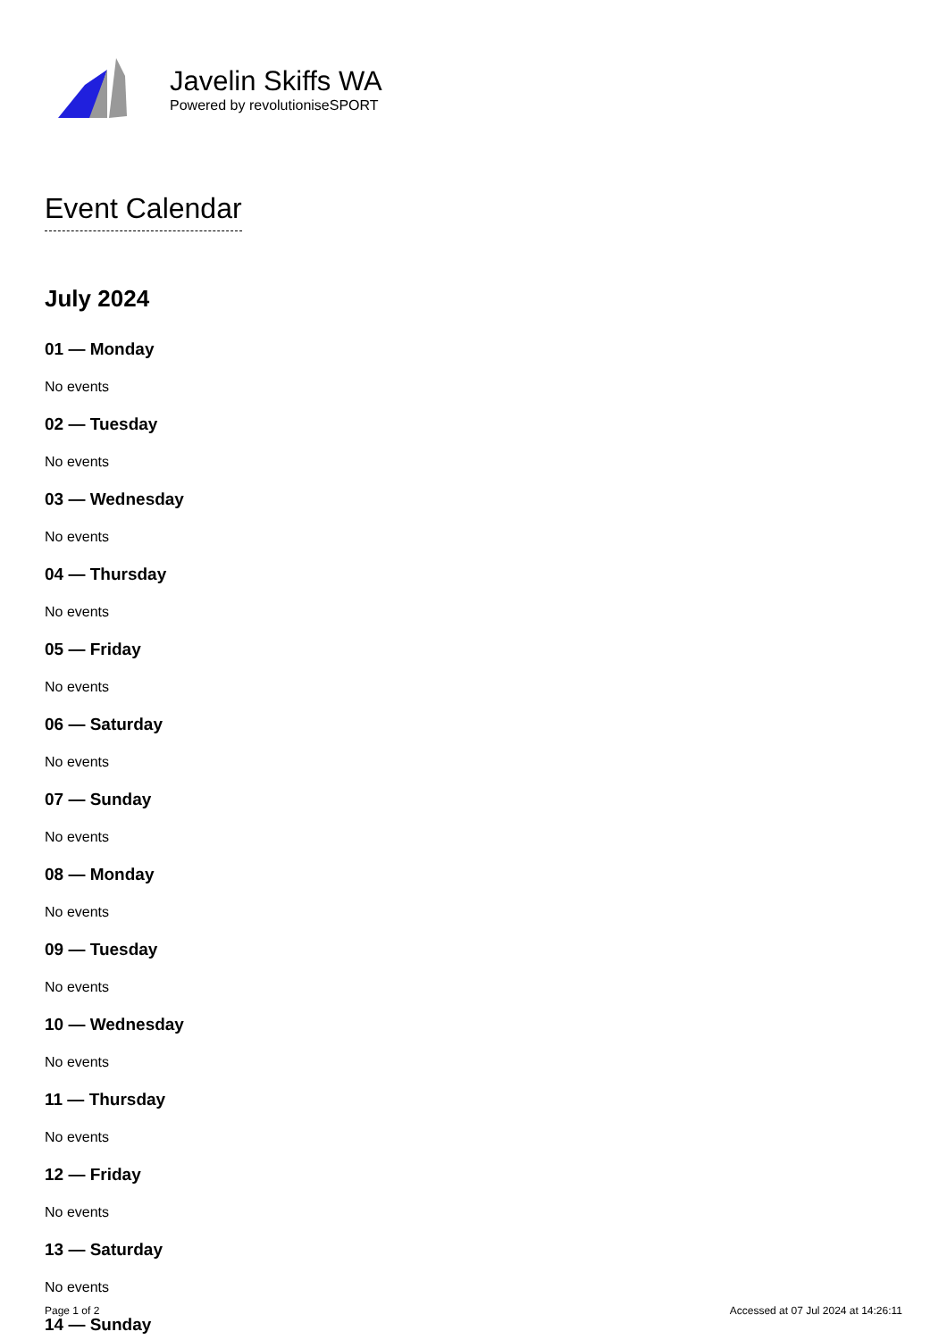Javelin Skiffs WA
Powered by revolutioniseSPORT
Event Calendar
July 2024
01 — Monday
No events
02 — Tuesday
No events
03 — Wednesday
No events
04 — Thursday
No events
05 — Friday
No events
06 — Saturday
No events
07 — Sunday
No events
08 — Monday
No events
09 — Tuesday
No events
10 — Wednesday
No events
11 — Thursday
No events
12 — Friday
No events
13 — Saturday
No events
14 — Sunday
Page 1 of 2 Accessed at 07 Jul 2024 at 14:26:11